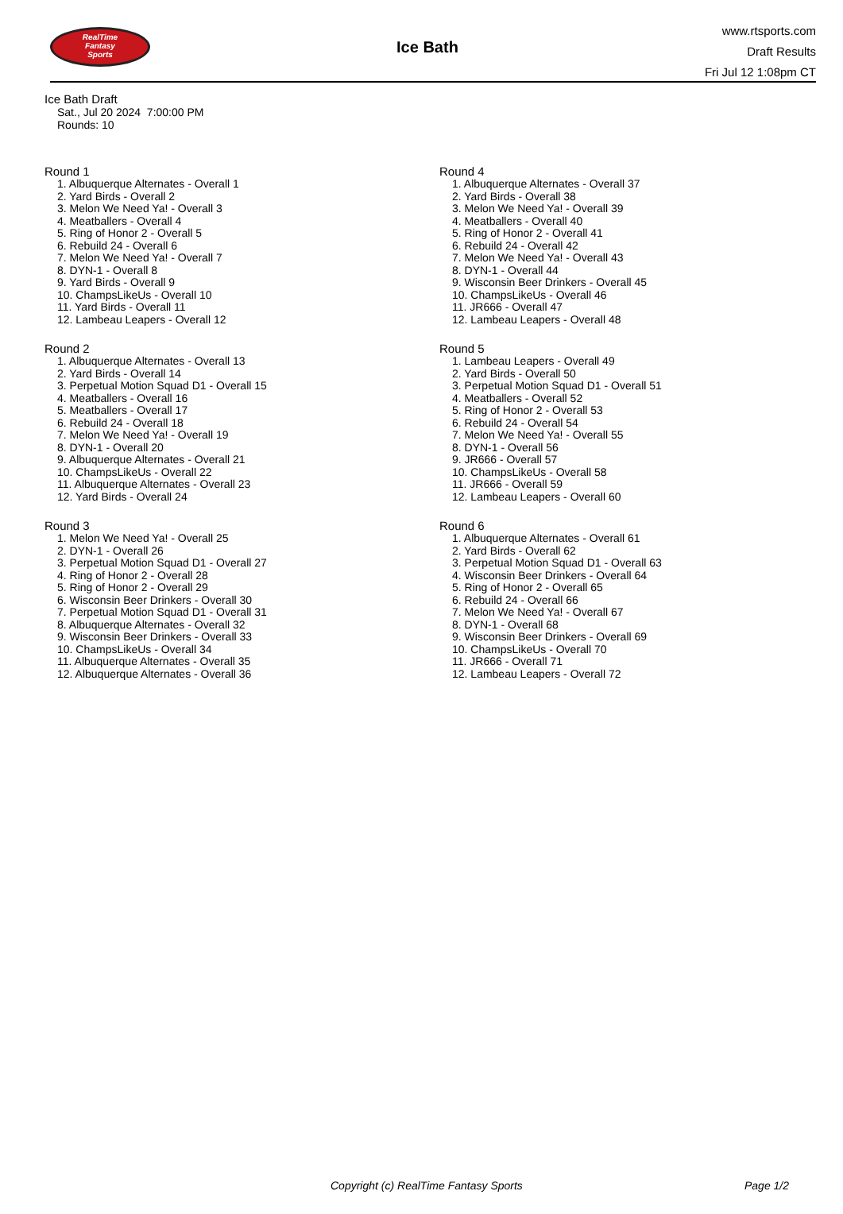RealTime
Fantasy
Sports
Ice Bath
www.rtsports.com
Draft Results
Fri Jul 12 1:08pm CT
Ice Bath Draft
Sat., Jul 20 2024 7:00:00 PM
Rounds: 10
Round 1
1. Albuquerque Alternates - Overall 1
2. Yard Birds - Overall 2
3. Melon We Need Ya! - Overall 3
4. Meatballers - Overall 4
5. Ring of Honor 2 - Overall 5
6. Rebuild 24 - Overall 6
7. Melon We Need Ya! - Overall 7
8. DYN-1 - Overall 8
9. Yard Birds - Overall 9
10. ChampsLikeUs - Overall 10
11. Yard Birds - Overall 11
12. Lambeau Leapers - Overall 12
Round 2
1. Albuquerque Alternates - Overall 13
2. Yard Birds - Overall 14
3. Perpetual Motion Squad D1 - Overall 15
4. Meatballers - Overall 16
5. Meatballers - Overall 17
6. Rebuild 24 - Overall 18
7. Melon We Need Ya! - Overall 19
8. DYN-1 - Overall 20
9. Albuquerque Alternates - Overall 21
10. ChampsLikeUs - Overall 22
11. Albuquerque Alternates - Overall 23
12. Yard Birds - Overall 24
Round 3
1. Melon We Need Ya! - Overall 25
2. DYN-1 - Overall 26
3. Perpetual Motion Squad D1 - Overall 27
4. Ring of Honor 2 - Overall 28
5. Ring of Honor 2 - Overall 29
6. Wisconsin Beer Drinkers - Overall 30
7. Perpetual Motion Squad D1 - Overall 31
8. Albuquerque Alternates - Overall 32
9. Wisconsin Beer Drinkers - Overall 33
10. ChampsLikeUs - Overall 34
11. Albuquerque Alternates - Overall 35
12. Albuquerque Alternates - Overall 36
Round 4
1. Albuquerque Alternates - Overall 37
2. Yard Birds - Overall 38
3. Melon We Need Ya! - Overall 39
4. Meatballers - Overall 40
5. Ring of Honor 2 - Overall 41
6. Rebuild 24 - Overall 42
7. Melon We Need Ya! - Overall 43
8. DYN-1 - Overall 44
9. Wisconsin Beer Drinkers - Overall 45
10. ChampsLikeUs - Overall 46
11. JR666 - Overall 47
12. Lambeau Leapers - Overall 48
Round 5
1. Lambeau Leapers - Overall 49
2. Yard Birds - Overall 50
3. Perpetual Motion Squad D1 - Overall 51
4. Meatballers - Overall 52
5. Ring of Honor 2 - Overall 53
6. Rebuild 24 - Overall 54
7. Melon We Need Ya! - Overall 55
8. DYN-1 - Overall 56
9. JR666 - Overall 57
10. ChampsLikeUs - Overall 58
11. JR666 - Overall 59
12. Lambeau Leapers - Overall 60
Round 6
1. Albuquerque Alternates - Overall 61
2. Yard Birds - Overall 62
3. Perpetual Motion Squad D1 - Overall 63
4. Wisconsin Beer Drinkers - Overall 64
5. Ring of Honor 2 - Overall 65
6. Rebuild 24 - Overall 66
7. Melon We Need Ya! - Overall 67
8. DYN-1 - Overall 68
9. Wisconsin Beer Drinkers - Overall 69
10. ChampsLikeUs - Overall 70
11. JR666 - Overall 71
12. Lambeau Leapers - Overall 72
Copyright (c) RealTime Fantasy Sports Page 1/2